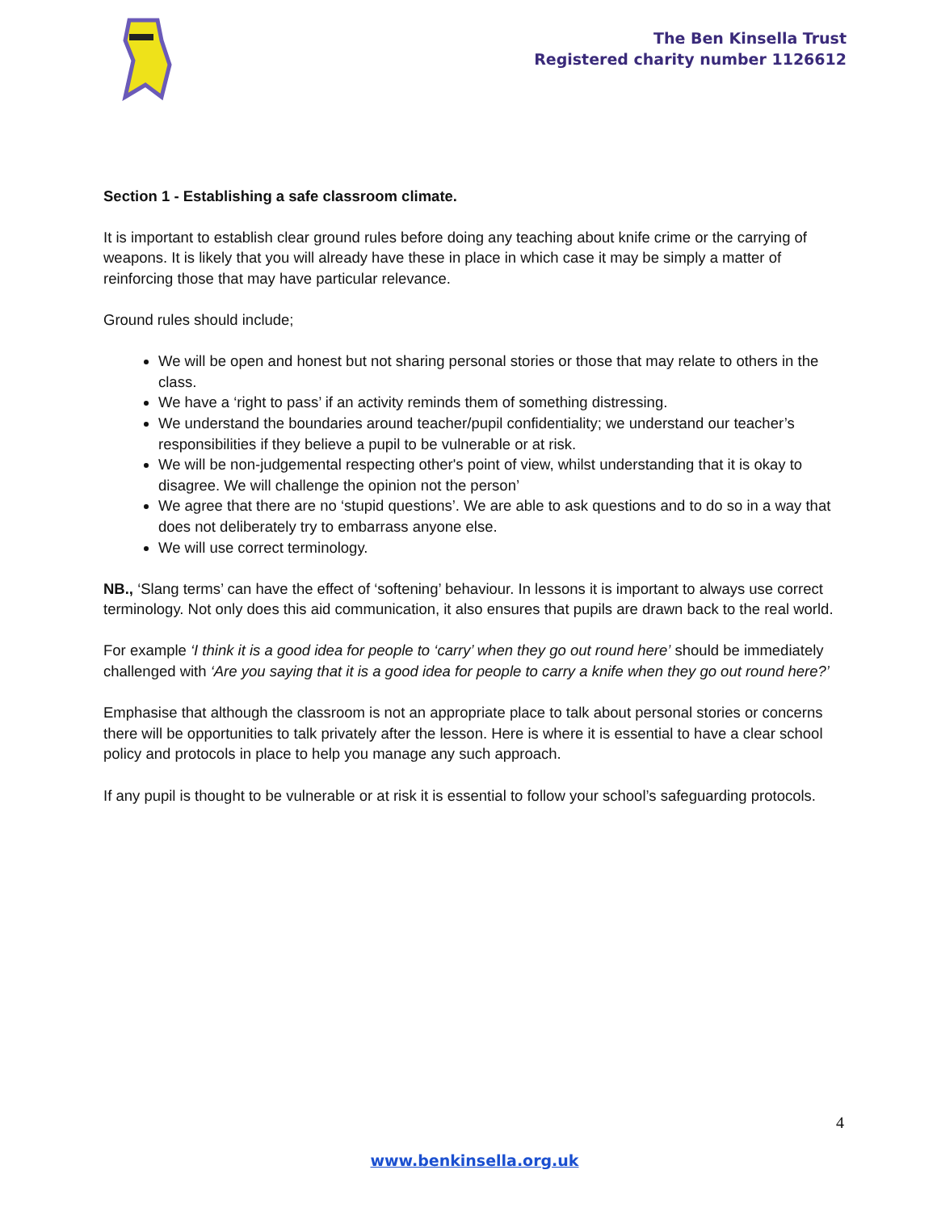The Ben Kinsella Trust
Registered charity number 1126612
Section 1 - Establishing a safe classroom climate.
It is important to establish clear ground rules before doing any teaching about knife crime or the carrying of weapons. It is likely that you will already have these in place in which case it may be simply a matter of reinforcing those that may have particular relevance.
Ground rules should include;
We will be open and honest but not sharing personal stories or those that may relate to others in the class.
We have a ‘right to pass’ if an activity reminds them of something distressing.
We understand the boundaries around teacher/pupil confidentiality; we understand our teacher’s responsibilities if they believe a pupil to be vulnerable or at risk.
We will be non-judgemental respecting other's point of view, whilst understanding that it is okay to disagree. We will challenge the opinion not the person’
We agree that there are no ‘stupid questions’. We are able to ask questions and to do so in a way that does not deliberately try to embarrass anyone else.
We will use correct terminology.
NB., ‘Slang terms’ can have the effect of ‘softening’ behaviour. In lessons it is important to always use correct terminology. Not only does this aid communication, it also ensures that pupils are drawn back to the real world.
For example ‘I think it is a good idea for people to ‘carry’ when they go out round here’ should be immediately challenged with ‘Are you saying that it is a good idea for people to carry a knife when they go out round here?’
Emphasise that although the classroom is not an appropriate place to talk about personal stories or concerns there will be opportunities to talk privately after the lesson. Here is where it is essential to have a clear school policy and protocols in place to help you manage any such approach.
If any pupil is thought to be vulnerable or at risk it is essential to follow your school’s safeguarding protocols.
4
www.benkinsella.org.uk